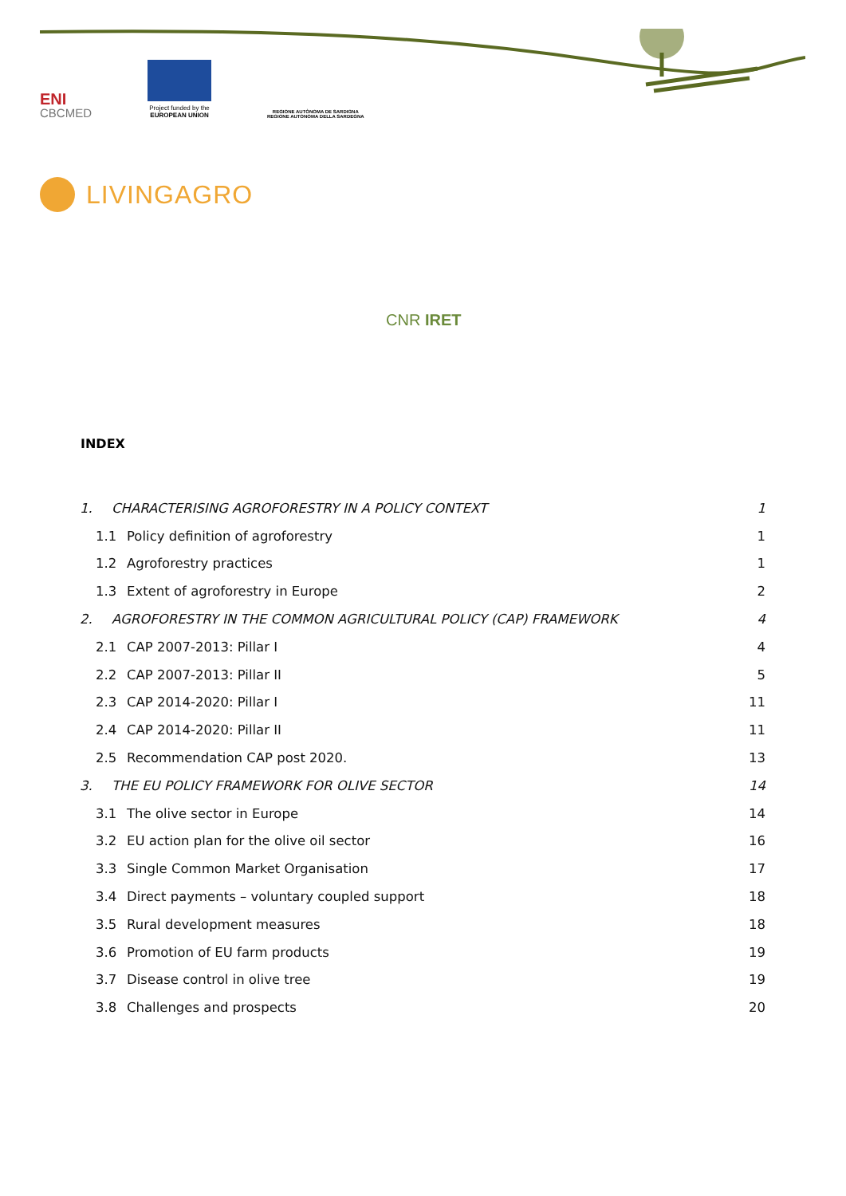ENI
CBCMED
Project funded by the
EUROPEAN UNION
REGIONE AUTÒNOMA DE SARDIGNA
REGIONE AUTONOMA DELLA SARDEGNA
LIVINGAGRO
CNR IRET
INDEX
1. CHARACTERISING AGROFORESTRY IN A POLICY CONTEXT 1
1.1 Policy definition of agroforestry 1
1.2 Agroforestry practices 1
1.3 Extent of agroforestry in Europe 2
2. AGROFORESTRY IN THE COMMON AGRICULTURAL POLICY (CAP) FRAMEWORK 4
2.1 CAP 2007-2013: Pillar I 4
2.2 CAP 2007-2013: Pillar II 5
2.3 CAP 2014-2020: Pillar I 11
2.4 CAP 2014-2020: Pillar II 11
2.5 Recommendation CAP post 2020. 13
3. THE EU POLICY FRAMEWORK FOR OLIVE SECTOR 14
3.1 The olive sector in Europe 14
3.2 EU action plan for the olive oil sector 16
3.3 Single Common Market Organisation 17
3.4 Direct payments – voluntary coupled support 18
3.5 Rural development measures 18
3.6 Promotion of EU farm products 19
3.7 Disease control in olive tree 19
3.8 Challenges and prospects 20